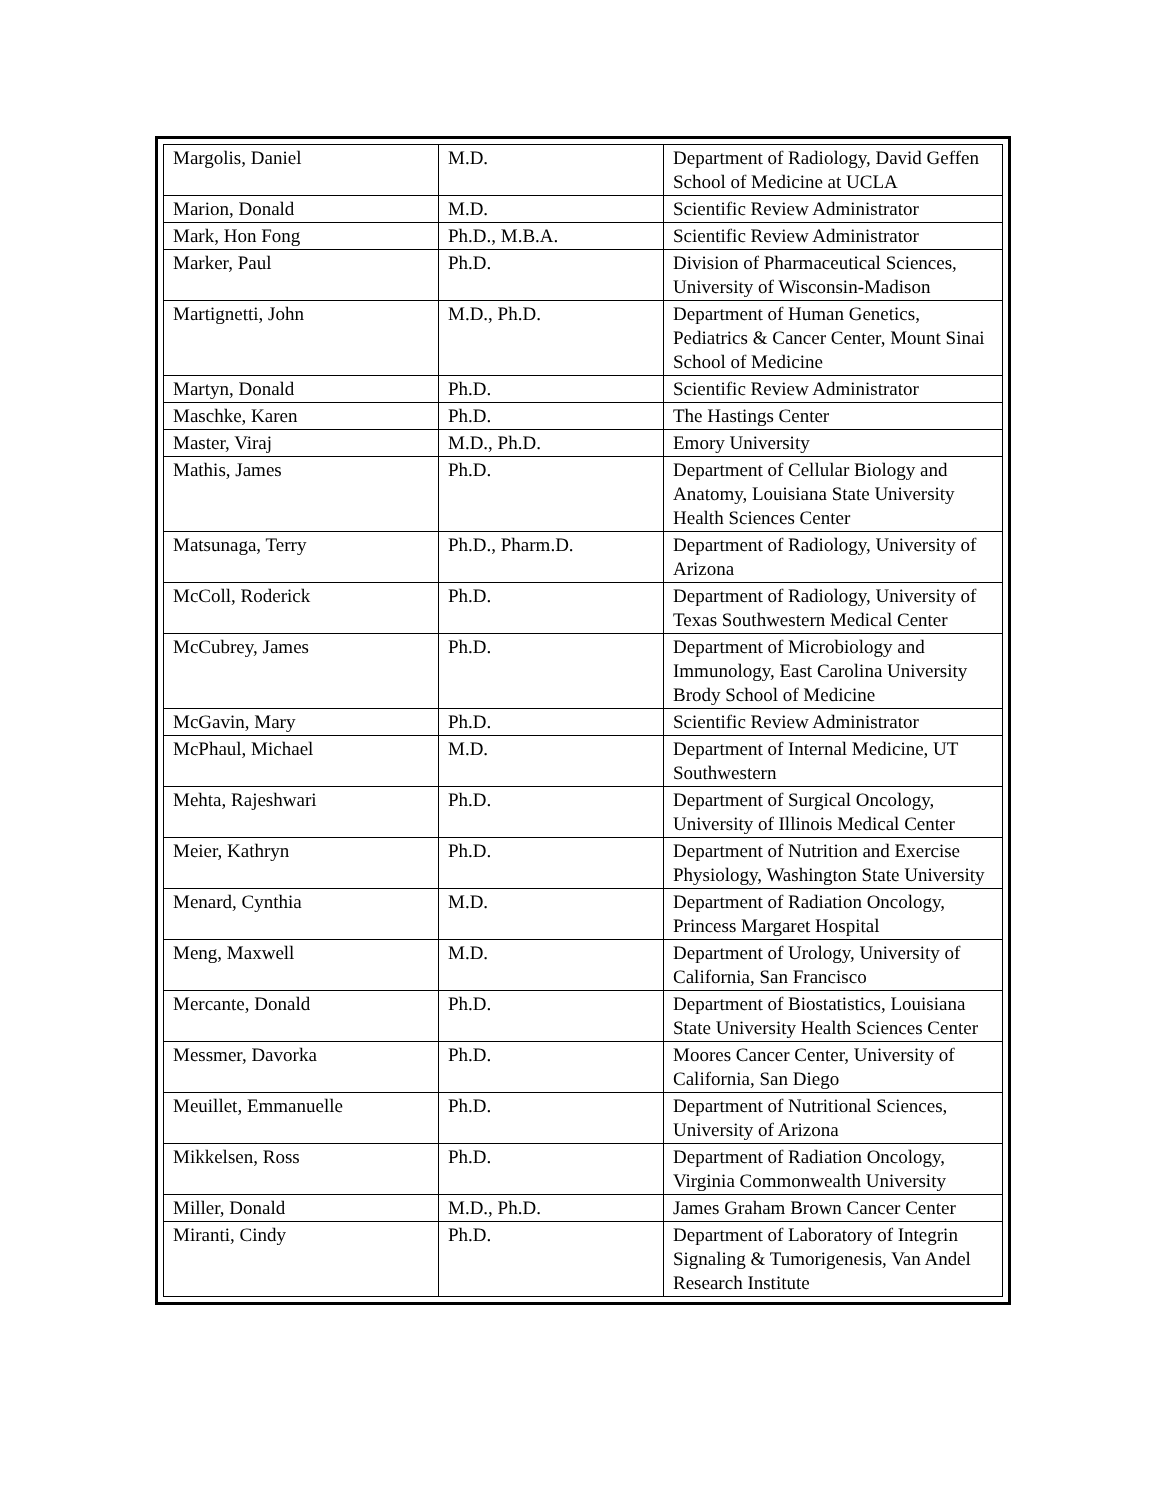| Margolis, Daniel | M.D. | Department of Radiology, David Geffen School of Medicine at UCLA |
| Marion, Donald | M.D. | Scientific Review Administrator |
| Mark, Hon Fong | Ph.D., M.B.A. | Scientific Review Administrator |
| Marker, Paul | Ph.D. | Division of Pharmaceutical Sciences, University of Wisconsin-Madison |
| Martignetti, John | M.D., Ph.D. | Department of Human Genetics, Pediatrics & Cancer Center, Mount Sinai School of Medicine |
| Martyn, Donald | Ph.D. | Scientific Review Administrator |
| Maschke, Karen | Ph.D. | The Hastings Center |
| Master, Viraj | M.D., Ph.D. | Emory University |
| Mathis, James | Ph.D. | Department of Cellular Biology and Anatomy, Louisiana State University Health Sciences Center |
| Matsunaga, Terry | Ph.D., Pharm.D. | Department of Radiology, University of Arizona |
| McColl, Roderick | Ph.D. | Department of Radiology, University of Texas Southwestern Medical Center |
| McCubrey, James | Ph.D. | Department of Microbiology and Immunology, East Carolina University Brody School of Medicine |
| McGavin, Mary | Ph.D. | Scientific Review Administrator |
| McPhaul, Michael | M.D. | Department of Internal Medicine, UT Southwestern |
| Mehta, Rajeshwari | Ph.D. | Department of Surgical Oncology, University of Illinois Medical Center |
| Meier, Kathryn | Ph.D. | Department of Nutrition and Exercise Physiology, Washington State University |
| Menard, Cynthia | M.D. | Department of Radiation Oncology, Princess Margaret Hospital |
| Meng, Maxwell | M.D. | Department of Urology, University of California, San Francisco |
| Mercante, Donald | Ph.D. | Department of Biostatistics, Louisiana State University Health Sciences Center |
| Messmer, Davorka | Ph.D. | Moores Cancer Center, University of California, San Diego |
| Meuillet, Emmanuelle | Ph.D. | Department of Nutritional Sciences, University of Arizona |
| Mikkelsen, Ross | Ph.D. | Department of Radiation Oncology, Virginia Commonwealth University |
| Miller, Donald | M.D., Ph.D. | James Graham Brown Cancer Center |
| Miranti, Cindy | Ph.D. | Department of Laboratory of Integrin Signaling & Tumorigenesis, Van Andel Research Institute |